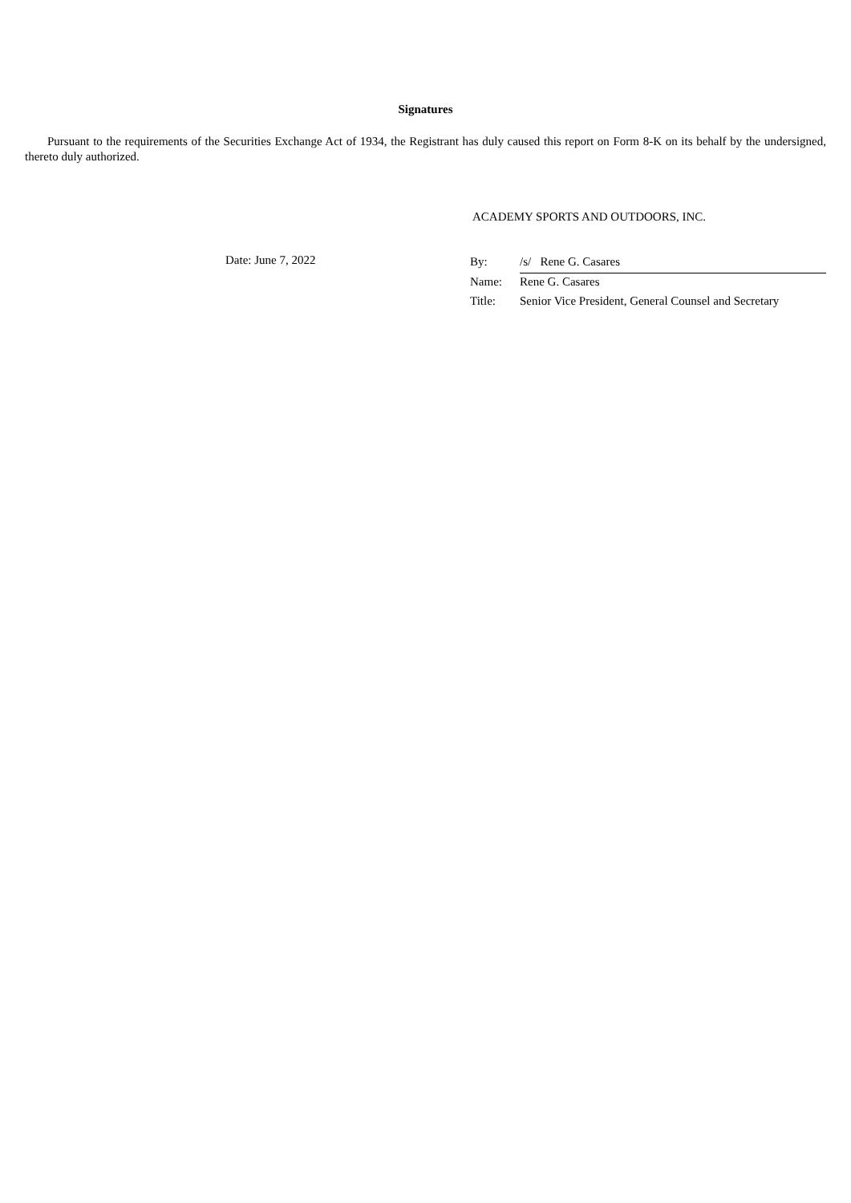Signatures
Pursuant to the requirements of the Securities Exchange Act of 1934, the Registrant has duly caused this report on Form 8-K on its behalf by the undersigned, thereto duly authorized.
ACADEMY SPORTS AND OUTDOORS, INC.
Date: June 7, 2022
| By: | /s/ Rene G. Casares |
| Name: | Rene G. Casares |
| Title: | Senior Vice President, General Counsel and Secretary |